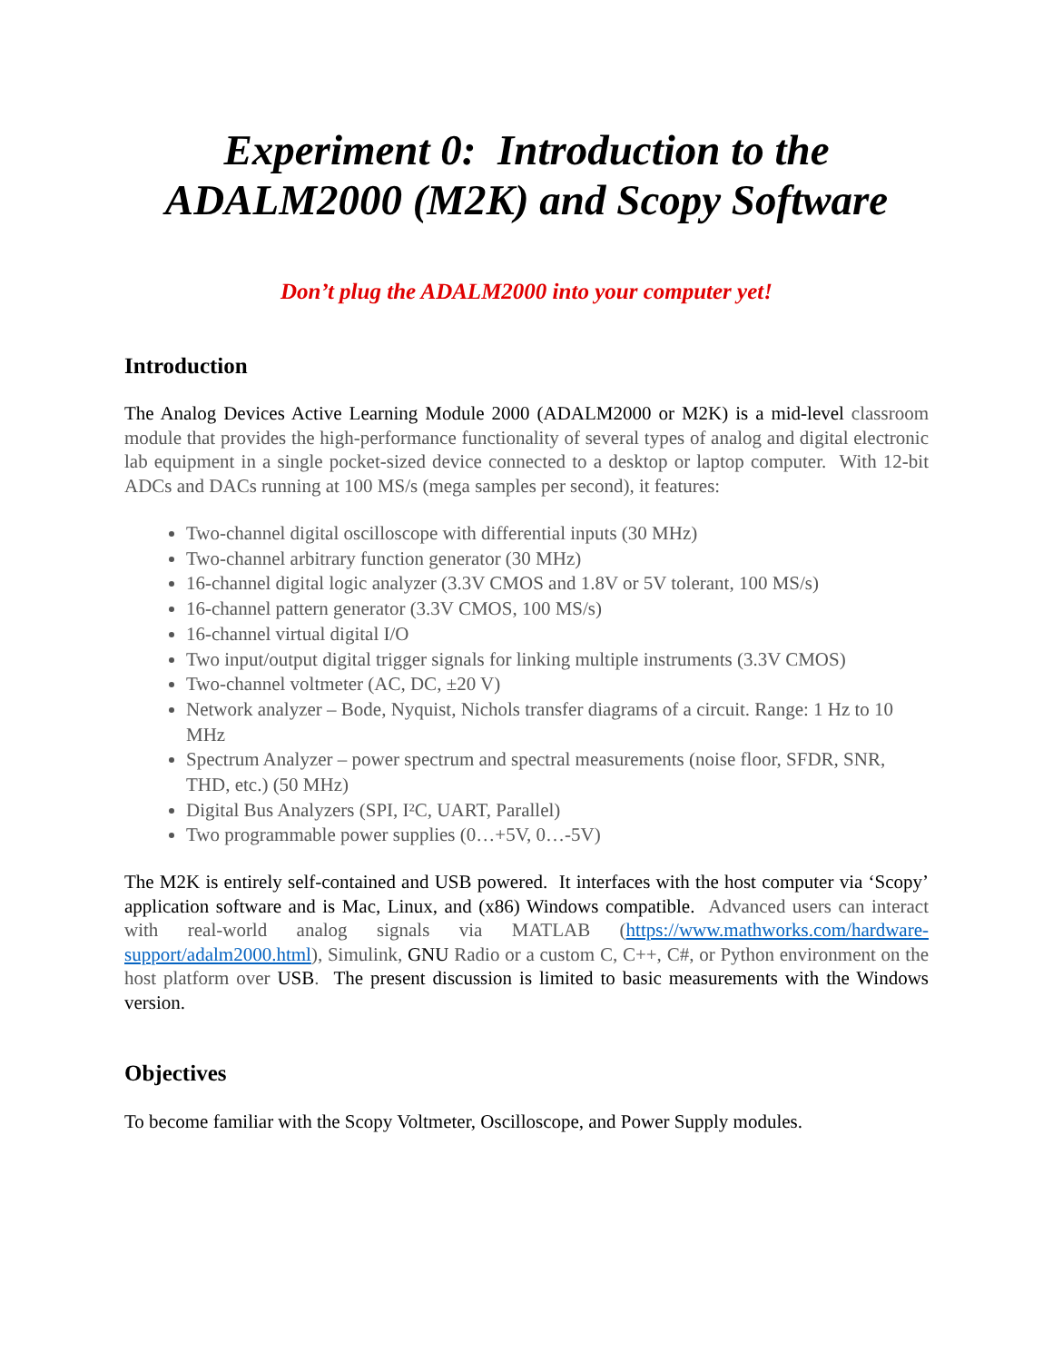Experiment 0: Introduction to the ADALM2000 (M2K) and Scopy Software
Don’t plug the ADALM2000 into your computer yet!
Introduction
The Analog Devices Active Learning Module 2000 (ADALM2000 or M2K) is a mid-level classroom module that provides the high-performance functionality of several types of analog and digital electronic lab equipment in a single pocket-sized device connected to a desktop or laptop computer. With 12-bit ADCs and DACs running at 100 MS/s (mega samples per second), it features:
Two-channel digital oscilloscope with differential inputs (30 MHz)
Two-channel arbitrary function generator (30 MHz)
16-channel digital logic analyzer (3.3V CMOS and 1.8V or 5V tolerant, 100 MS/s)
16-channel pattern generator (3.3V CMOS, 100 MS/s)
16-channel virtual digital I/O
Two input/output digital trigger signals for linking multiple instruments (3.3V CMOS)
Two-channel voltmeter (AC, DC, ±20 V)
Network analyzer – Bode, Nyquist, Nichols transfer diagrams of a circuit. Range: 1 Hz to 10 MHz
Spectrum Analyzer – power spectrum and spectral measurements (noise floor, SFDR, SNR, THD, etc.) (50 MHz)
Digital Bus Analyzers (SPI, I²C, UART, Parallel)
Two programmable power supplies (0…+5V, 0…-5V)
The M2K is entirely self-contained and USB powered. It interfaces with the host computer via ‘Scopy’ application software and is Mac, Linux, and (x86) Windows compatible. Advanced users can interact with real-world analog signals via MATLAB (https://www.mathworks.com/hardware-support/adalm2000.html), Simulink, GNU Radio or a custom C, C++, C#, or Python environment on the host platform over USB. The present discussion is limited to basic measurements with the Windows version.
Objectives
To become familiar with the Scopy Voltmeter, Oscilloscope, and Power Supply modules.